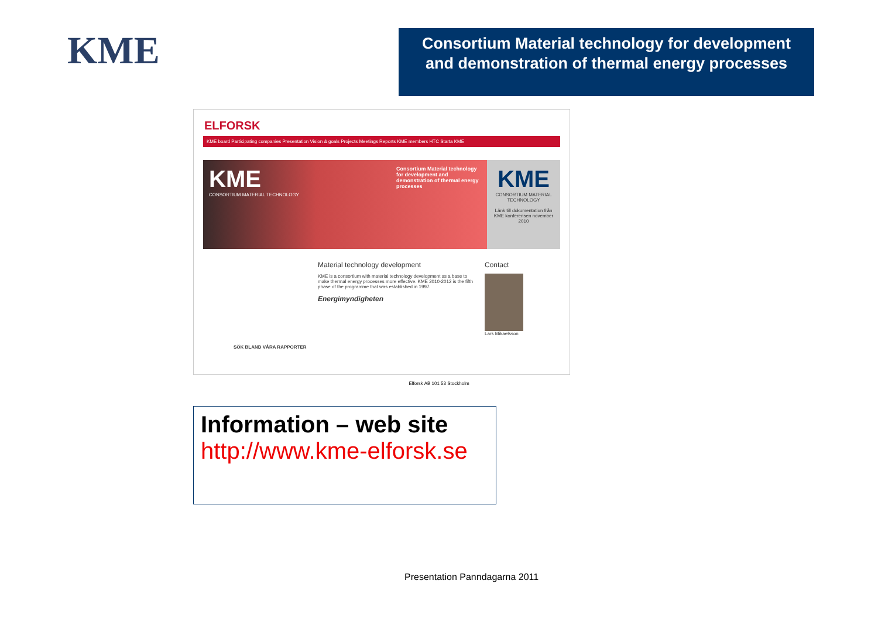KME
Consortium Material technology for development and demonstration of thermal energy processes
ELFORSK
KME board Participating companies Presentation Vision & goals Projects Meetings Reports KME members HTC Starta KME
KME
CONSORTIUM MATERIAL TECHNOLOGY
Consortium Material technology for development and demonstration of thermal energy processes
KME
CONSORTIUM MATERIAL TECHNOLOGY
Länk till dokumentation från KME konferensen november 2010
Material technology development
KME is a consortium with material technology development as a base to make thermal energy processes more effective. KME 2010-2012 is the fifth phase of the programme that was established in 1997.
Energimyndigheten
Contact
Lars Mikaelsson
SÖK BLAND VÅRA RAPPORTER
Elforsk AB 101 53 Stockholm
Information – web site
http://www.kme-elforsk.se
Presentation Panndagarna 2011